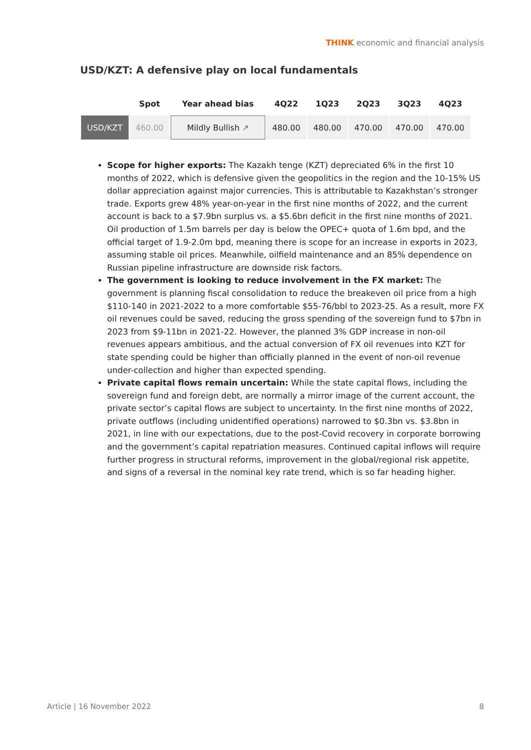THINK economic and financial analysis
USD/KZT: A defensive play on local fundamentals
| | Spot | Year ahead bias | 4Q22 | 1Q23 | 2Q23 | 3Q23 | 4Q23 |
| --- | --- | --- | --- | --- | --- | --- | --- |
| USD/KZT | 460.00 | Mildly Bullish ↗ | 480.00 | 480.00 | 470.00 | 470.00 | 470.00 |
Scope for higher exports: The Kazakh tenge (KZT) depreciated 6% in the first 10 months of 2022, which is defensive given the geopolitics in the region and the 10-15% US dollar appreciation against major currencies. This is attributable to Kazakhstan’s stronger trade. Exports grew 48% year-on-year in the first nine months of 2022, and the current account is back to a $7.9bn surplus vs. a $5.6bn deficit in the first nine months of 2021. Oil production of 1.5m barrels per day is below the OPEC+ quota of 1.6m bpd, and the official target of 1.9-2.0m bpd, meaning there is scope for an increase in exports in 2023, assuming stable oil prices. Meanwhile, oilfield maintenance and an 85% dependence on Russian pipeline infrastructure are downside risk factors.
The government is looking to reduce involvement in the FX market: The government is planning fiscal consolidation to reduce the breakeven oil price from a high $110-140 in 2021-2022 to a more comfortable $55-76/bbl to 2023-25. As a result, more FX oil revenues could be saved, reducing the gross spending of the sovereign fund to $7bn in 2023 from $9-11bn in 2021-22. However, the planned 3% GDP increase in non-oil revenues appears ambitious, and the actual conversion of FX oil revenues into KZT for state spending could be higher than officially planned in the event of non-oil revenue under-collection and higher than expected spending.
Private capital flows remain uncertain: While the state capital flows, including the sovereign fund and foreign debt, are normally a mirror image of the current account, the private sector’s capital flows are subject to uncertainty. In the first nine months of 2022, private outflows (including unidentified operations) narrowed to $0.3bn vs. $3.8bn in 2021, in line with our expectations, due to the post-Covid recovery in corporate borrowing and the government’s capital repatriation measures. Continued capital inflows will require further progress in structural reforms, improvement in the global/regional risk appetite, and signs of a reversal in the nominal key rate trend, which is so far heading higher.
Article | 16 November 2022 8